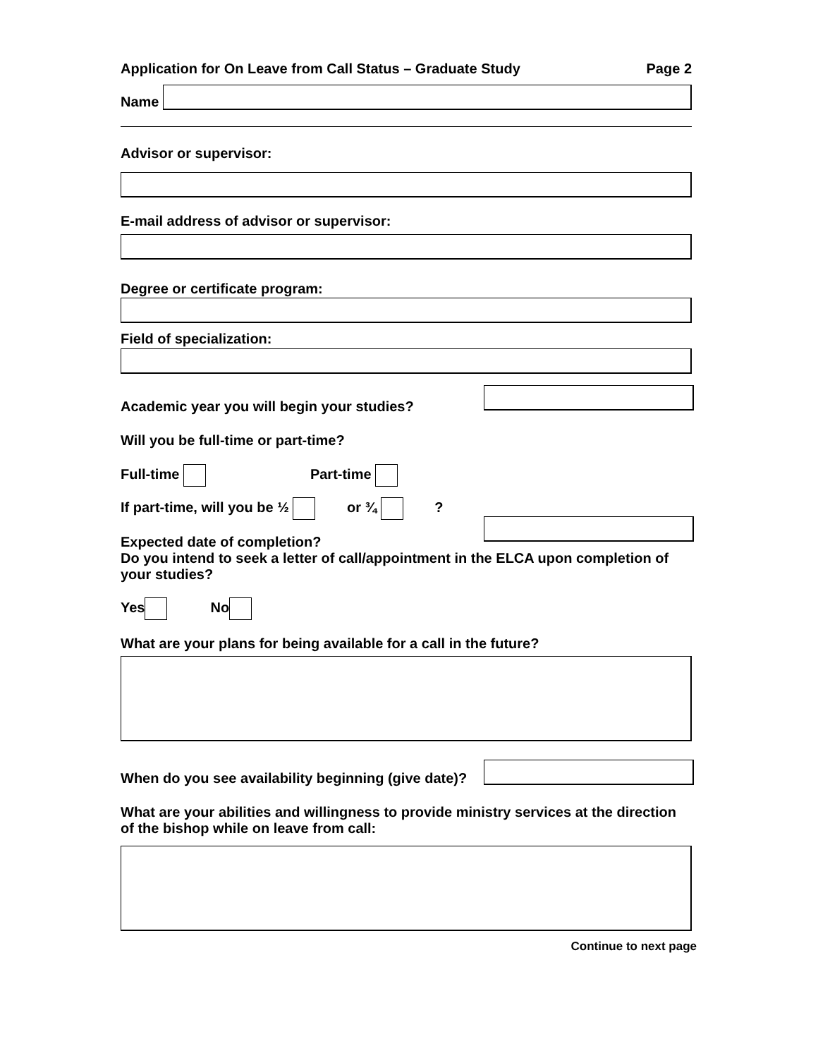Application for On Leave from Call Status – Graduate Study Page 2
Name
Advisor or supervisor:
E-mail address of advisor or supervisor:
Degree or certificate program:
Field of specialization:
Academic year you will begin your studies?
Will you be full-time or part-time?
Full-time Part-time
If part-time, will you be ½ or ¾ ?
Expected date of completion?
Do you intend to seek a letter of call/appointment in the ELCA upon completion of your studies?
Yes No
What are your plans for being available for a call in the future?
When do you see availability beginning (give date)?
What are your abilities and willingness to provide ministry services at the direction of the bishop while on leave from call:
Continue to next page